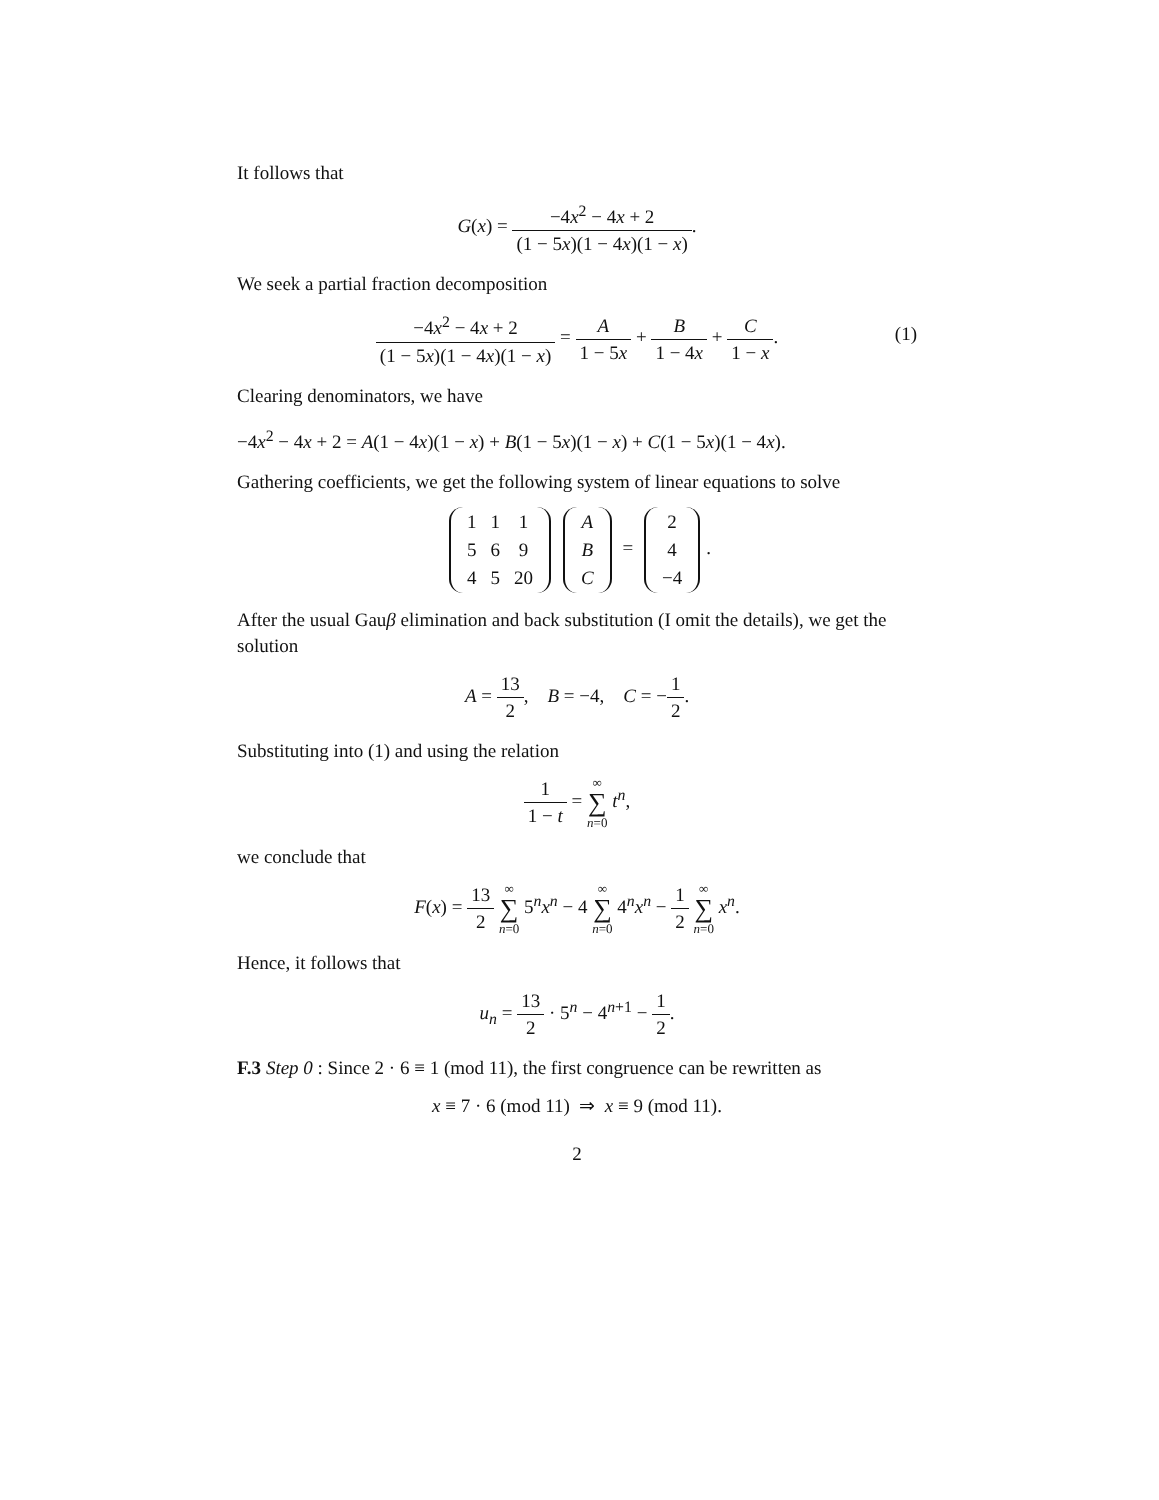It follows that
G(x) = −4x<sup>2</sup> − 4x + 2 (1 − 5x)(1 − 4x)(1 − x).
We seek a partial fraction decomposition
−4x<sup>2</sup> − 4x + 2 (1 − 5x)(1 − 4x)(1 − x) = A 1 − 5x + B 1 − 4x + C 1 − x.
(1)
Clearing denominators, we have
−4x<sup>2</sup> − 4x + 2 = A(1 − 4x)(1 − x) + B(1 − 5x)(1 − x) + C(1 − 5x)(1 − 4x).
Gathering coefficients, we get the following system of linear equations to solve
| 1 | 1 | 1 |
| 5 | 6 | 9 |
| 4 | 5 | 20 |
| A |
| B |
| C |
=
| 2 |
| 4 |
| −4 |
.
After the usual Gauβ elimination and back substitution (I omit the details), we get the solution
A = 13 2, B = −4, C = −1 2.
Substituting into (1) and using the relation
1 1 − t = ∞ ∑ n=0 t<sup>n</sup>,
we conclude that
F(x) = 13 2 ∞ ∑ n=0 5<sup>n</sup>x<sup>n</sup> − 4 ∞ ∑ n=0 4<sup>n</sup>x<sup>n</sup> − 1 2 ∞ ∑ n=0 x<sup>n</sup>.
Hence, it follows that
u<sub>n</sub> = 13 2 · 5<sup>n</sup> − 4<sup>n+1</sup> − 1 2.
F.3 Step 0 : Since 2 · 6 ≡ 1 (mod 11), the first congruence can be rewritten as
x ≡ 7 · 6 (mod 11) ⇒ x ≡ 9 (mod 11).
2